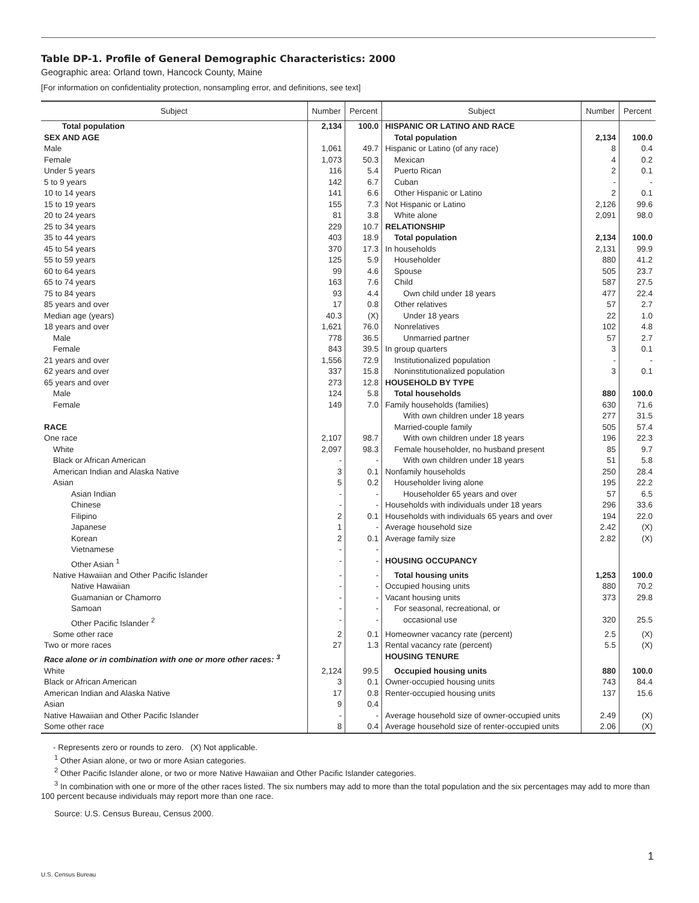Table DP-1. Profile of General Demographic Characteristics: 2000
Geographic area: Orland town, Hancock County, Maine
[For information on confidentiality protection, nonsampling error, and definitions, see text]
| Subject | Number | Percent | Subject | Number | Percent |
| --- | --- | --- | --- | --- | --- |
| Total population | 2,134 | 100.0 | HISPANIC OR LATINO AND RACE | | |
| SEX AND AGE | | | Total population | 2,134 | 100.0 |
| Male | 1,061 | 49.7 | Hispanic or Latino (of any race) | 8 | 0.4 |
| Female | 1,073 | 50.3 | Mexican | 4 | 0.2 |
| Under 5 years | 116 | 5.4 | Puerto Rican | 2 | 0.1 |
| 5 to 9 years | 142 | 6.7 | Cuban | - | - |
| 10 to 14 years | 141 | 6.6 | Other Hispanic or Latino | 2 | 0.1 |
| 15 to 19 years | 155 | 7.3 | Not Hispanic or Latino | 2,126 | 99.6 |
| 20 to 24 years | 81 | 3.8 | White alone | 2,091 | 98.0 |
| 25 to 34 years | 229 | 10.7 | RELATIONSHIP | | |
| 35 to 44 years | 403 | 18.9 | Total population | 2,134 | 100.0 |
| 45 to 54 years | 370 | 17.3 | In households | 2,131 | 99.9 |
| 55 to 59 years | 125 | 5.9 | Householder | 880 | 41.2 |
| 60 to 64 years | 99 | 4.6 | Spouse | 505 | 23.7 |
| 65 to 74 years | 163 | 7.6 | Child | 587 | 27.5 |
| 75 to 84 years | 93 | 4.4 | Own child under 18 years | 477 | 22.4 |
| 85 years and over | 17 | 0.8 | Other relatives | 57 | 2.7 |
| Median age (years) | 40.3 | (X) | Under 18 years | 22 | 1.0 |
| 18 years and over | 1,621 | 76.0 | Nonrelatives | 102 | 4.8 |
| Male | 778 | 36.5 | Unmarried partner | 57 | 2.7 |
| Female | 843 | 39.5 | In group quarters | 3 | 0.1 |
| 21 years and over | 1,556 | 72.9 | Institutionalized population | - | - |
| 62 years and over | 337 | 15.8 | Noninstitutionalized population | 3 | 0.1 |
| 65 years and over | 273 | 12.8 | HOUSEHOLD BY TYPE | | |
| Male | 124 | 5.8 | Total households | 880 | 100.0 |
| Female | 149 | 7.0 | Family households (families) | 630 | 71.6 |
| | | | With own children under 18 years | 277 | 31.5 |
| RACE | | | Married-couple family | 505 | 57.4 |
| One race | 2,107 | 98.7 | With own children under 18 years | 196 | 22.3 |
| White | 2,097 | 98.3 | Female householder, no husband present | 85 | 9.7 |
| Black or African American | - | - | With own children under 18 years | 51 | 5.8 |
| American Indian and Alaska Native | 3 | 0.1 | Nonfamily households | 250 | 28.4 |
| Asian | 5 | 0.2 | Householder living alone | 195 | 22.2 |
| Asian Indian | - | - | Householder 65 years and over | 57 | 6.5 |
| Chinese | - | - | Households with individuals under 18 years | 296 | 33.6 |
| Filipino | 2 | 0.1 | Households with individuals 65 years and over | 194 | 22.0 |
| Japanese | 1 | - | Average household size | 2.42 | (X) |
| Korean | 2 | 0.1 | Average family size | 2.82 | (X) |
| Vietnamese | - | - | | | |
| Other Asian <sup>1</sup> | - | - | HOUSING OCCUPANCY | | |
| Native Hawaiian and Other Pacific Islander | - | - | Total housing units | 1,253 | 100.0 |
| Native Hawaiian | - | - | Occupied housing units | 880 | 70.2 |
| Guamanian or Chamorro | - | - | Vacant housing units | 373 | 29.8 |
| Samoan | - | - | For seasonal, recreational, or | | |
| Other Pacific Islander <sup>2</sup> | - | - | occasional use | 320 | 25.5 |
| Some other race | 2 | 0.1 | Homeowner vacancy rate (percent) | 2.5 | (X) |
| Two or more races | 27 | 1.3 | Rental vacancy rate (percent) | 5.5 | (X) |
| Race alone or in combination with one or more other races: <sup>3</sup> | | | HOUSING TENURE | | |
| White | 2,124 | 99.5 | Occupied housing units | 880 | 100.0 |
| Black or African American | 3 | 0.1 | Owner-occupied housing units | 743 | 84.4 |
| American Indian and Alaska Native | 17 | 0.8 | Renter-occupied housing units | 137 | 15.6 |
| Asian | 9 | 0.4 | | | |
| Native Hawaiian and Other Pacific Islander | - | - | Average household size of owner-occupied units | 2.49 | (X) |
| Some other race | 8 | 0.4 | Average household size of renter-occupied units | 2.06 | (X) |
- Represents zero or rounds to zero. (X) Not applicable.
<sup>1</sup> Other Asian alone, or two or more Asian categories.
<sup>2</sup> Other Pacific Islander alone, or two or more Native Hawaiian and Other Pacific Islander categories.
<sup>3</sup> In combination with one or more of the other races listed. The six numbers may add to more than the total population and the six percentages may add to more than 100 percent because individuals may report more than one race.
Source: U.S. Census Bureau, Census 2000.
1
U.S. Census Bureau